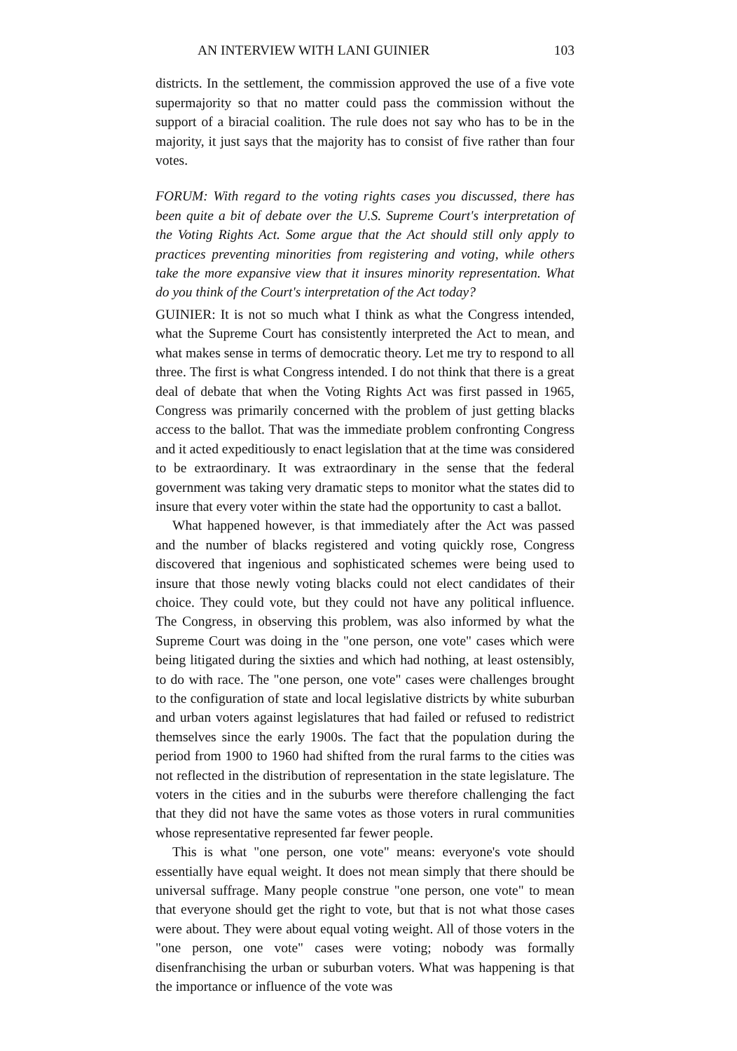AN INTERVIEW WITH LANI GUINIER 103
districts. In the settlement, the commission approved the use of a five vote supermajority so that no matter could pass the commission without the support of a biracial coalition. The rule does not say who has to be in the majority, it just says that the majority has to consist of five rather than four votes.
FORUM: With regard to the voting rights cases you discussed, there has been quite a bit of debate over the U.S. Supreme Court's interpretation of the Voting Rights Act. Some argue that the Act should still only apply to practices preventing minorities from registering and voting, while others take the more expansive view that it insures minority representation. What do you think of the Court's interpretation of the Act today?
GUINIER: It is not so much what I think as what the Congress intended, what the Supreme Court has consistently interpreted the Act to mean, and what makes sense in terms of democratic theory. Let me try to respond to all three. The first is what Congress intended. I do not think that there is a great deal of debate that when the Voting Rights Act was first passed in 1965, Congress was primarily concerned with the problem of just getting blacks access to the ballot. That was the immediate problem confronting Congress and it acted expeditiously to enact legislation that at the time was considered to be extraordinary. It was extraordinary in the sense that the federal government was taking very dramatic steps to monitor what the states did to insure that every voter within the state had the opportunity to cast a ballot.
What happened however, is that immediately after the Act was passed and the number of blacks registered and voting quickly rose, Congress discovered that ingenious and sophisticated schemes were being used to insure that those newly voting blacks could not elect candidates of their choice. They could vote, but they could not have any political influence. The Congress, in observing this problem, was also informed by what the Supreme Court was doing in the "one person, one vote" cases which were being litigated during the sixties and which had nothing, at least ostensibly, to do with race. The "one person, one vote" cases were challenges brought to the configuration of state and local legislative districts by white suburban and urban voters against legislatures that had failed or refused to redistrict themselves since the early 1900s. The fact that the population during the period from 1900 to 1960 had shifted from the rural farms to the cities was not reflected in the distribution of representation in the state legislature. The voters in the cities and in the suburbs were therefore challenging the fact that they did not have the same votes as those voters in rural communities whose representative represented far fewer people.
This is what "one person, one vote" means: everyone's vote should essentially have equal weight. It does not mean simply that there should be universal suffrage. Many people construe "one person, one vote" to mean that everyone should get the right to vote, but that is not what those cases were about. They were about equal voting weight. All of those voters in the "one person, one vote" cases were voting; nobody was formally disenfranchising the urban or suburban voters. What was happening is that the importance or influence of the vote was